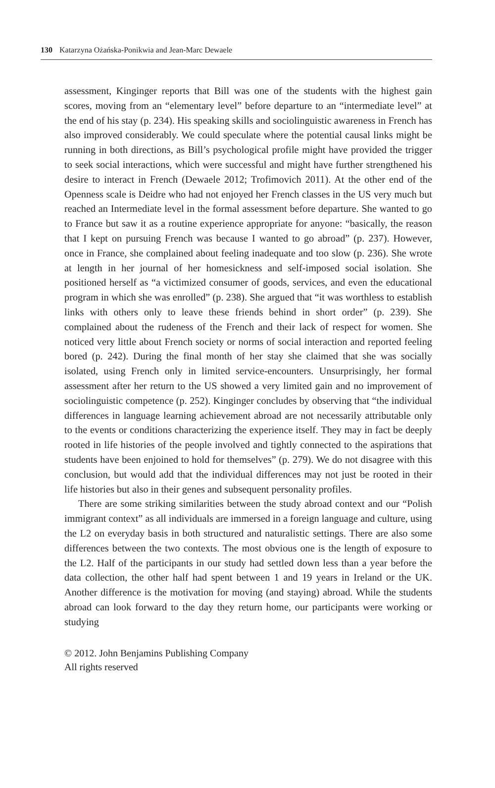130 Katarzyna Ożańska-Ponikwia and Jean-Marc Dewaele
assessment, Kinginger reports that Bill was one of the students with the highest gain scores, moving from an “elementary level” before departure to an “intermediate level” at the end of his stay (p. 234). His speaking skills and sociolinguistic awareness in French has also improved considerably. We could speculate where the potential causal links might be running in both directions, as Bill’s psychological profile might have provided the trigger to seek social interactions, which were successful and might have further strengthened his desire to interact in French (Dewaele 2012; Trofimovich 2011). At the other end of the Openness scale is Deidre who had not enjoyed her French classes in the US very much but reached an Intermediate level in the formal assessment before departure. She wanted to go to France but saw it as a routine experience appropriate for anyone: “basically, the reason that I kept on pursuing French was because I wanted to go abroad” (p. 237). However, once in France, she complained about feeling inadequate and too slow (p. 236). She wrote at length in her journal of her homesickness and self-imposed social isolation. She positioned herself as “a victimized consumer of goods, services, and even the educational program in which she was enrolled” (p. 238). She argued that “it was worthless to establish links with others only to leave these friends behind in short order” (p. 239). She complained about the rudeness of the French and their lack of respect for women. She noticed very little about French society or norms of social interaction and reported feeling bored (p. 242). During the final month of her stay she claimed that she was socially isolated, using French only in limited service-encounters. Unsurprisingly, her formal assessment after her return to the US showed a very limited gain and no improvement of sociolinguistic competence (p. 252). Kinginger concludes by observing that “the individual differences in language learning achievement abroad are not necessarily attributable only to the events or conditions characterizing the experience itself. They may in fact be deeply rooted in life histories of the people involved and tightly connected to the aspirations that students have been enjoined to hold for themselves” (p. 279). We do not disagree with this conclusion, but would add that the individual differences may not just be rooted in their life histories but also in their genes and subsequent personality profiles.
There are some striking similarities between the study abroad context and our “Polish immigrant context” as all individuals are immersed in a foreign language and culture, using the L2 on everyday basis in both structured and naturalistic settings. There are also some differences between the two contexts. The most obvious one is the length of exposure to the L2. Half of the participants in our study had settled down less than a year before the data collection, the other half had spent between 1 and 19 years in Ireland or the UK. Another difference is the motivation for moving (and staying) abroad. While the students abroad can look forward to the day they return home, our participants were working or studying
© 2012. John Benjamins Publishing Company
All rights reserved